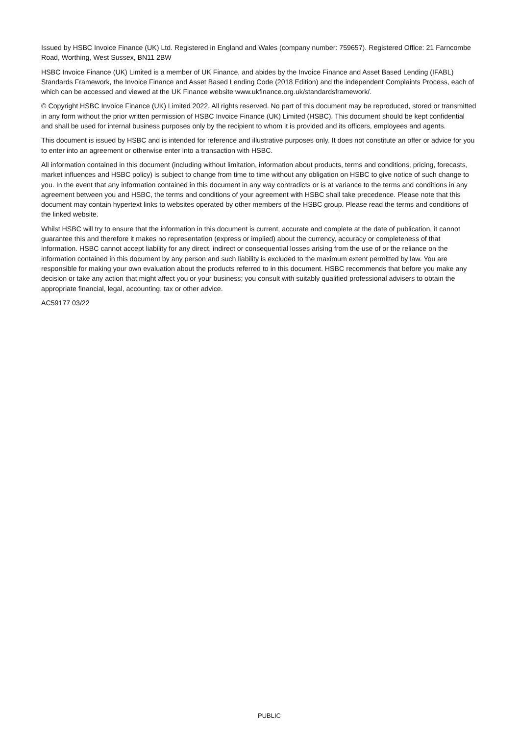Issued by HSBC Invoice Finance (UK) Ltd. Registered in England and Wales (company number: 759657). Registered Office: 21 Farncombe Road, Worthing, West Sussex, BN11 2BW
HSBC Invoice Finance (UK) Limited is a member of UK Finance, and abides by the Invoice Finance and Asset Based Lending (IFABL) Standards Framework, the Invoice Finance and Asset Based Lending Code (2018 Edition) and the independent Complaints Process, each of which can be accessed and viewed at the UK Finance website www.ukfinance.org.uk/standardsframework/.
© Copyright HSBC Invoice Finance (UK) Limited 2022. All rights reserved. No part of this document may be reproduced, stored or transmitted in any form without the prior written permission of HSBC Invoice Finance (UK) Limited (HSBC). This document should be kept confidential and shall be used for internal business purposes only by the recipient to whom it is provided and its officers, employees and agents.
This document is issued by HSBC and is intended for reference and illustrative purposes only. It does not constitute an offer or advice for you to enter into an agreement or otherwise enter into a transaction with HSBC.
All information contained in this document (including without limitation, information about products, terms and conditions, pricing, forecasts, market influences and HSBC policy) is subject to change from time to time without any obligation on HSBC to give notice of such change to you. In the event that any information contained in this document in any way contradicts or is at variance to the terms and conditions in any agreement between you and HSBC, the terms and conditions of your agreement with HSBC shall take precedence. Please note that this document may contain hypertext links to websites operated by other members of the HSBC group. Please read the terms and conditions of the linked website.
Whilst HSBC will try to ensure that the information in this document is current, accurate and complete at the date of publication, it cannot guarantee this and therefore it makes no representation (express or implied) about the currency, accuracy or completeness of that information. HSBC cannot accept liability for any direct, indirect or consequential losses arising from the use of or the reliance on the information contained in this document by any person and such liability is excluded to the maximum extent permitted by law. You are responsible for making your own evaluation about the products referred to in this document. HSBC recommends that before you make any decision or take any action that might affect you or your business; you consult with suitably qualified professional advisers to obtain the appropriate financial, legal, accounting, tax or other advice.
AC59177 03/22
PUBLIC